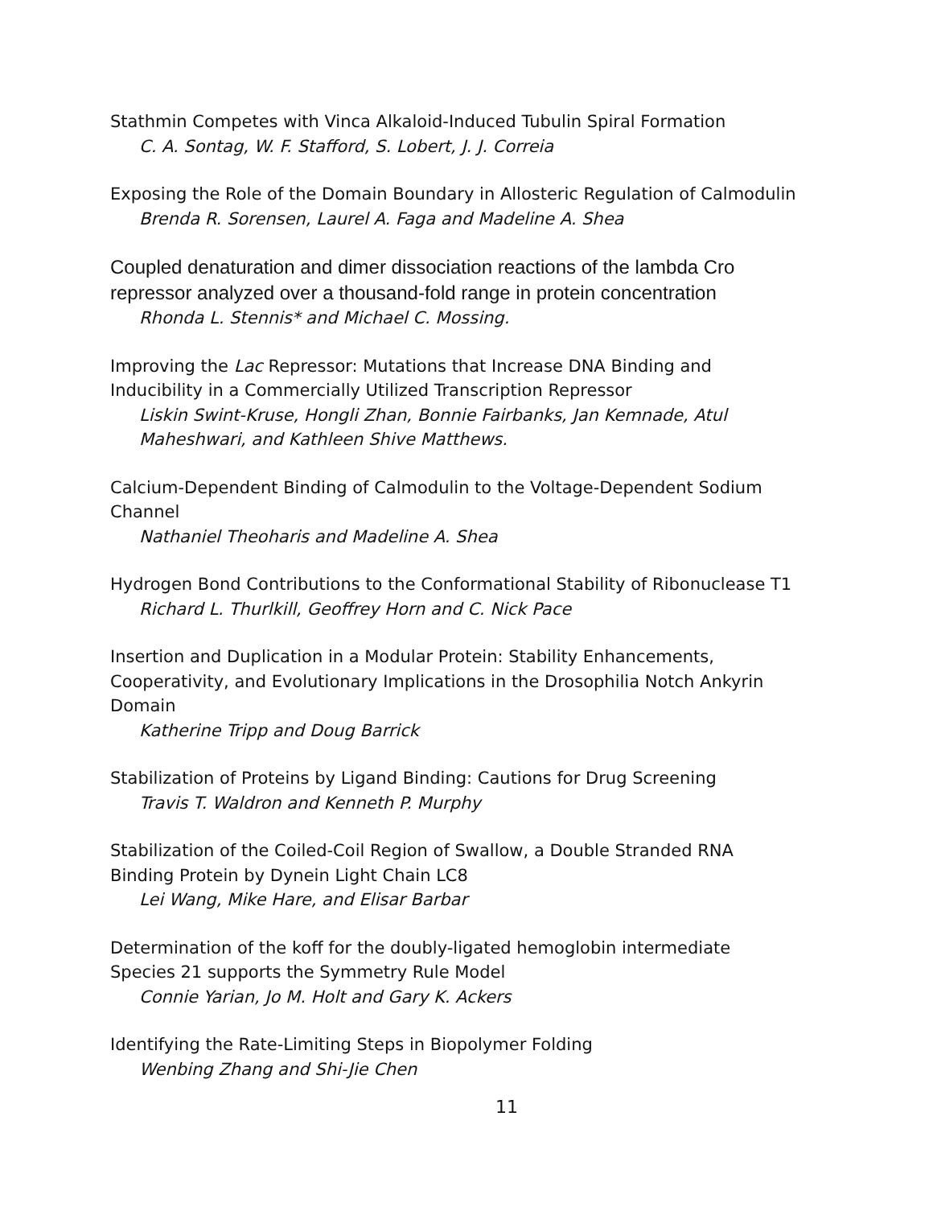Stathmin Competes with Vinca Alkaloid-Induced Tubulin Spiral Formation
C. A. Sontag, W. F. Stafford, S. Lobert, J. J. Correia
Exposing the Role of the Domain Boundary in Allosteric Regulation of Calmodulin
Brenda R. Sorensen, Laurel A. Faga and Madeline A. Shea
Coupled denaturation and dimer dissociation reactions of the lambda Cro repressor analyzed over a thousand-fold range in protein concentration
Rhonda L. Stennis* and Michael C. Mossing.
Improving the Lac Repressor: Mutations that Increase DNA Binding and
Inducibility in a Commercially Utilized Transcription Repressor
Liskin Swint-Kruse, Hongli Zhan, Bonnie Fairbanks, Jan Kemnade, Atul
Maheshwari, and Kathleen Shive Matthews.
Calcium-Dependent Binding of Calmodulin to the Voltage-Dependent Sodium
Channel
Nathaniel Theoharis and Madeline A. Shea
Hydrogen Bond Contributions to the Conformational Stability of Ribonuclease T1
Richard L. Thurlkill, Geoffrey Horn and C. Nick Pace
Insertion and Duplication in a Modular Protein: Stability Enhancements,
Cooperativity, and Evolutionary Implications in the Drosophilia Notch Ankyrin
Domain
Katherine Tripp and Doug Barrick
Stabilization of Proteins by Ligand Binding: Cautions for Drug Screening
Travis T. Waldron and Kenneth P. Murphy
Stabilization of the Coiled-Coil Region of Swallow, a Double Stranded RNA
Binding Protein by Dynein Light Chain LC8
Lei Wang, Mike Hare, and Elisar Barbar
Determination of the koff for the doubly-ligated hemoglobin intermediate
Species 21 supports the Symmetry Rule Model
Connie Yarian, Jo M. Holt and Gary K. Ackers
Identifying the Rate-Limiting Steps in Biopolymer Folding
Wenbing Zhang and Shi-Jie Chen
11